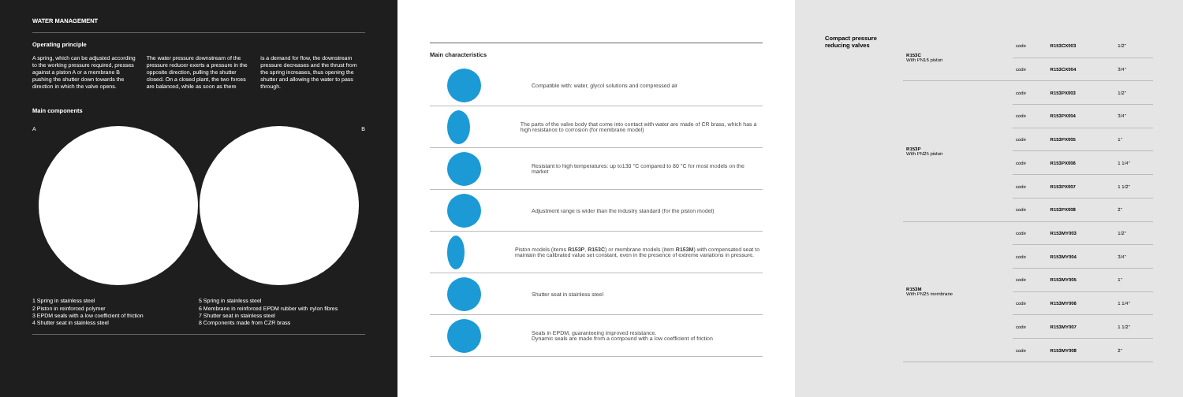WATER MANAGEMENT
Operating principle
A spring, which can be adjusted according to the working pressure required, presses against a piston A or a membrane B pushing the shutter down towards the direction in which the valve opens.
The water pressure downstream of the pressure reducer exerts a pressure in the opposite direction, pulling the shutter closed. On a closed plant, the two forces are balanced, while as soon as there
is a demand for flow, the downstream pressure decreases and the thrust from the spring increases, thus opening the shutter and allowing the water to pass through.
Main components
A B
1 Spring in stainless steel
2 Piston in reinforced polymer
3 EPDM seals with a low coefficient of friction
4 Shutter seat in stainless steel
5 Spring in stainless steel
6 Membrane in reinforced EPDM rubber with nylon fibres
7 Shutter seat in stainless steel
8 Components made from CZR brass
Main characteristics
Compatible with: water, glycol solutions and compressed air
The parts of the valve body that come into contact with water are made of CR brass, which has a high resistance to corrosion (for membrane model)
Resistant to high temperatures: up to130 °C compared to 80 °C for most models on the market
Adjustment range is wider than the industry standard (for the piston model)
Piston models (items R153P, R153C) or membrane models (item R153M) with compensated seat to maintain the calibrated value set constant, even in the presence of extreme variations in pressure.
Shutter seat in stainless steel
Seals in EPDM, guaranteeing improved resistance.
Dynamic seals are made from a compound with a low coefficient of friction
Compact pressure reducing valves
| R153C With PN16 piston | code | R153CX003 | 1/2" |
| | code | R153CX004 | 3/4" |
| R153P With PN25 piston | code | R153PX003 | 1/2" |
| | code | R153PX004 | 3/4" |
| | code | R153PX005 | 1" |
| | code | R153PX006 | 1 1/4" |
| | code | R153PX007 | 1 1/2" |
| | code | R153PX008 | 2" |
| R153M With PN25 membrane | code | R153MY003 | 1/2" |
| | code | R153MY004 | 3/4" |
| | code | R153MY005 | 1" |
| | code | R153MY006 | 1 1/4" |
| | code | R153MY007 | 1 1/2" |
| | code | R153MY008 | 2" |